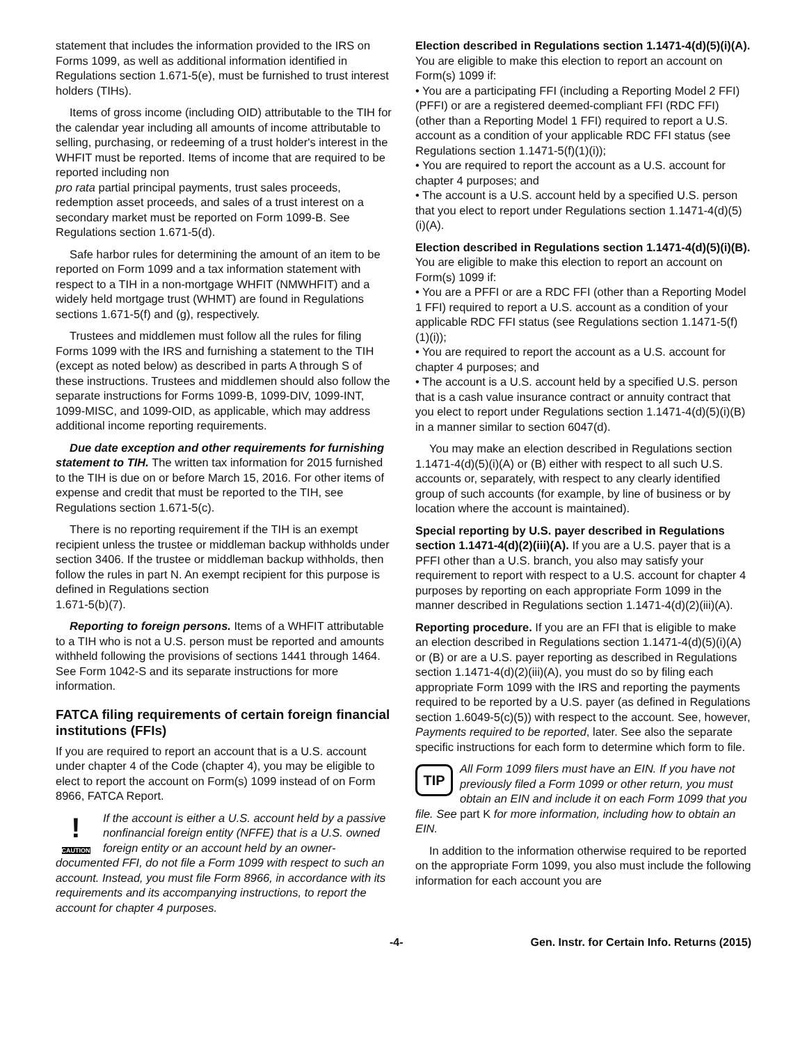statement that includes the information provided to the IRS on Forms 1099, as well as additional information identified in Regulations section 1.671-5(e), must be furnished to trust interest holders (TIHs).
Items of gross income (including OID) attributable to the TIH for the calendar year including all amounts of income attributable to selling, purchasing, or redeeming of a trust holder's interest in the WHFIT must be reported. Items of income that are required to be reported including non
pro rata partial principal payments, trust sales proceeds, redemption asset proceeds, and sales of a trust interest on a secondary market must be reported on Form 1099-B. See Regulations section 1.671-5(d).
Safe harbor rules for determining the amount of an item to be reported on Form 1099 and a tax information statement with respect to a TIH in a non-mortgage WHFIT (NMWHFIT) and a widely held mortgage trust (WHMT) are found in Regulations sections 1.671-5(f) and (g), respectively.
Trustees and middlemen must follow all the rules for filing Forms 1099 with the IRS and furnishing a statement to the TIH (except as noted below) as described in parts A through S of these instructions. Trustees and middlemen should also follow the separate instructions for Forms 1099-B, 1099-DIV, 1099-INT, 1099-MISC, and 1099-OID, as applicable, which may address additional income reporting requirements.
Due date exception and other requirements for furnishing statement to TIH. The written tax information for 2015 furnished to the TIH is due on or before March 15, 2016. For other items of expense and credit that must be reported to the TIH, see Regulations section 1.671-5(c).
There is no reporting requirement if the TIH is an exempt recipient unless the trustee or middleman backup withholds under section 3406. If the trustee or middleman backup withholds, then follow the rules in part N. An exempt recipient for this purpose is defined in Regulations section
1.671-5(b)(7).
Reporting to foreign persons. Items of a WHFIT attributable to a TIH who is not a U.S. person must be reported and amounts withheld following the provisions of sections 1441 through 1464. See Form 1042-S and its separate instructions for more information.
FATCA filing requirements of certain foreign financial institutions (FFIs)
If you are required to report an account that is a U.S. account under chapter 4 of the Code (chapter 4), you may be eligible to elect to report the account on Form(s) 1099 instead of on Form 8966, FATCA Report.
!
CAUTION If the account is either a U.S. account held by a passive nonfinancial foreign entity (NFFE) that is a U.S. owned foreign entity or an account held by an owner-documented FFI, do not file a Form 1099 with respect to such an account. Instead, you must file Form 8966, in accordance with its requirements and its accompanying instructions, to report the account for chapter 4 purposes.
Election described in Regulations section 1.1471-4(d)(5)(i)(A). You are eligible to make this election to report an account on Form(s) 1099 if:
• You are a participating FFI (including a Reporting Model 2 FFI) (PFFI) or are a registered deemed-compliant FFI (RDC FFI) (other than a Reporting Model 1 FFI) required to report a U.S. account as a condition of your applicable RDC FFI status (see Regulations section 1.1471-5(f)(1)(i));
• You are required to report the account as a U.S. account for chapter 4 purposes; and
• The account is a U.S. account held by a specified U.S. person that you elect to report under Regulations section 1.1471-4(d)(5)(i)(A).
Election described in Regulations section 1.1471-4(d)(5)(i)(B). You are eligible to make this election to report an account on Form(s) 1099 if:
• You are a PFFI or are a RDC FFI (other than a Reporting Model 1 FFI) required to report a U.S. account as a condition of your applicable RDC FFI status (see Regulations section 1.1471-5(f)(1)(i));
• You are required to report the account as a U.S. account for chapter 4 purposes; and
• The account is a U.S. account held by a specified U.S. person that is a cash value insurance contract or annuity contract that you elect to report under Regulations section 1.1471-4(d)(5)(i)(B) in a manner similar to section 6047(d).
You may make an election described in Regulations section 1.1471-4(d)(5)(i)(A) or (B) either with respect to all such U.S. accounts or, separately, with respect to any clearly identified group of such accounts (for example, by line of business or by location where the account is maintained).
Special reporting by U.S. payer described in Regula­tions section 1.1471-4(d)(2)(iii)(A). If you are a U.S. payer that is a PFFI other than a U.S. branch, you also may satisfy your requirement to report with respect to a U.S. account for chapter 4 purposes by reporting on each appropriate Form 1099 in the manner described in Regulations section 1.1471-4(d)(2)(iii)(A).
Reporting procedure. If you are an FFI that is eligible to make an election described in Regulations section 1.1471-4(d)(5)(i)(A) or (B) or are a U.S. payer reporting as described in Regulations section 1.1471-4(d)(2)(iii)(A), you must do so by filing each appropriate Form 1099 with the IRS and reporting the payments required to be reported by a U.S. payer (as defined in Regulations section 1.6049-5(c)(5)) with respect to the account. See, however, Payments required to be reported, later. See also the separate specific instructions for each form to determine which form to file.
TIP All Form 1099 filers must have an EIN. If you have not previously filed a Form 1099 or other return, you must obtain an EIN and include it on each Form 1099 that you file. See part K for more information, including how to obtain an EIN.
In addition to the information otherwise required to be reported on the appropriate Form 1099, you also must include the following information for each account you are
-4- Gen. Instr. for Certain Info. Returns (2015)